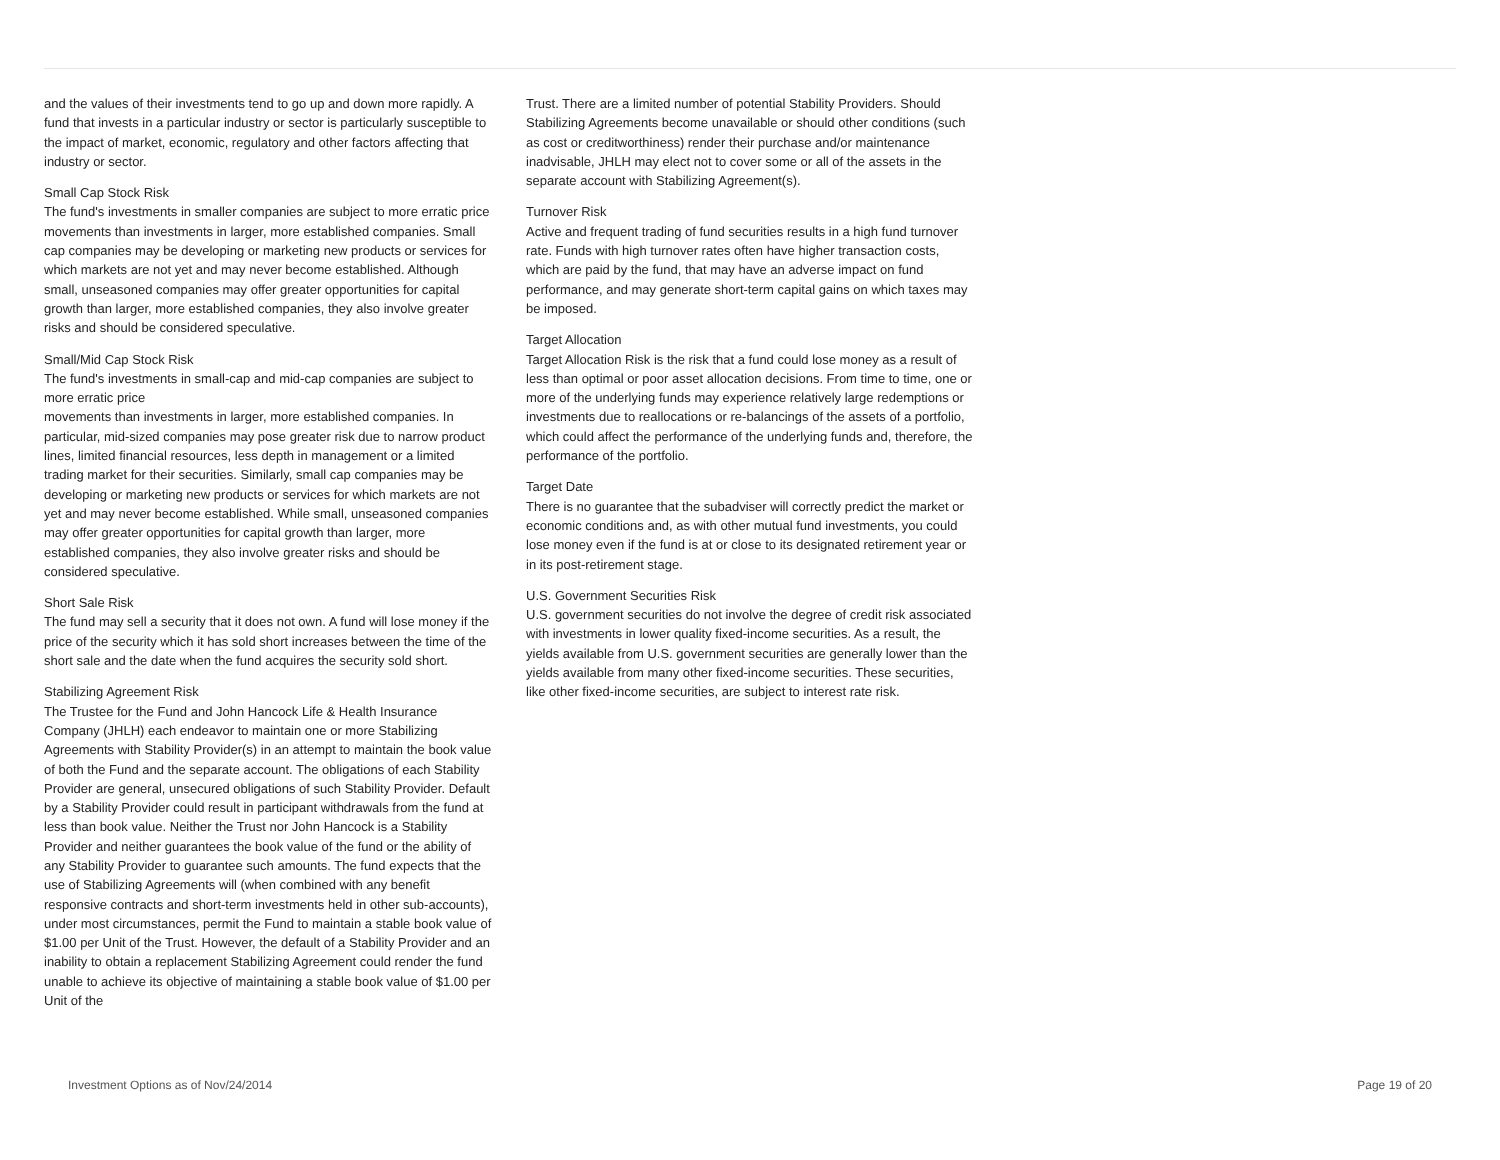and the values of their investments tend to go up and down more rapidly. A fund that invests in a particular industry or sector is particularly susceptible to the impact of market, economic, regulatory and other factors affecting that industry or sector.
Small Cap Stock Risk
The fund's investments in smaller companies are subject to more erratic price movements than investments in larger, more established companies. Small cap companies may be developing or marketing new products or services for which markets are not yet and may never become established. Although small, unseasoned companies may offer greater opportunities for capital growth than larger, more established companies, they also involve greater risks and should be considered speculative.
Small/Mid Cap Stock Risk
The fund's investments in small-cap and mid-cap companies are subject to more erratic price
movements than investments in larger, more established companies. In particular, mid-sized companies may pose greater risk due to narrow product lines, limited financial resources, less depth in management or a limited trading market for their securities. Similarly, small cap companies may be developing or marketing new products or services for which markets are not yet and may never become established. While small, unseasoned companies may offer greater opportunities for capital growth than larger, more established companies, they also involve greater risks and should be considered speculative.
Short Sale Risk
The fund may sell a security that it does not own. A fund will lose money if the price of the security which it has sold short increases between the time of the short sale and the date when the fund acquires the security sold short.
Stabilizing Agreement Risk
The Trustee for the Fund and John Hancock Life & Health Insurance Company (JHLH) each endeavor to maintain one or more Stabilizing Agreements with Stability Provider(s) in an attempt to maintain the book value of both the Fund and the separate account. The obligations of each Stability Provider are general, unsecured obligations of such Stability Provider. Default by a Stability Provider could result in participant withdrawals from the fund at less than book value. Neither the Trust nor John Hancock is a Stability Provider and neither guarantees the book value of the fund or the ability of any Stability Provider to guarantee such amounts. The fund expects that the use of Stabilizing Agreements will (when combined with any benefit responsive contracts and short-term investments held in other sub-accounts), under most circumstances, permit the Fund to maintain a stable book value of $1.00 per Unit of the Trust. However, the default of a Stability Provider and an inability to obtain a replacement Stabilizing Agreement could render the fund unable to achieve its objective of maintaining a stable book value of $1.00 per Unit of the
Trust. There are a limited number of potential Stability Providers. Should Stabilizing Agreements become unavailable or should other conditions (such as cost or creditworthiness) render their purchase and/or maintenance inadvisable, JHLH may elect not to cover some or all of the assets in the separate account with Stabilizing Agreement(s).
Turnover Risk
Active and frequent trading of fund securities results in a high fund turnover rate. Funds with high turnover rates often have higher transaction costs, which are paid by the fund, that may have an adverse impact on fund performance, and may generate short-term capital gains on which taxes may be imposed.
Target Allocation
Target Allocation Risk is the risk that a fund could lose money as a result of less than optimal or poor asset allocation decisions. From time to time, one or more of the underlying funds may experience relatively large redemptions or investments due to reallocations or re-balancings of the assets of a portfolio, which could affect the performance of the underlying funds and, therefore, the performance of the portfolio.
Target Date
There is no guarantee that the subadviser will correctly predict the market or economic conditions and, as with other mutual fund investments, you could lose money even if the fund is at or close to its designated retirement year or in its post-retirement stage.
U.S. Government Securities Risk
U.S. government securities do not involve the degree of credit risk associated with investments in lower quality fixed-income securities. As a result, the yields available from U.S. government securities are generally lower than the yields available from many other fixed-income securities. These securities, like other fixed-income securities, are subject to interest rate risk.
Investment Options as of Nov/24/2014 Page 19 of 20